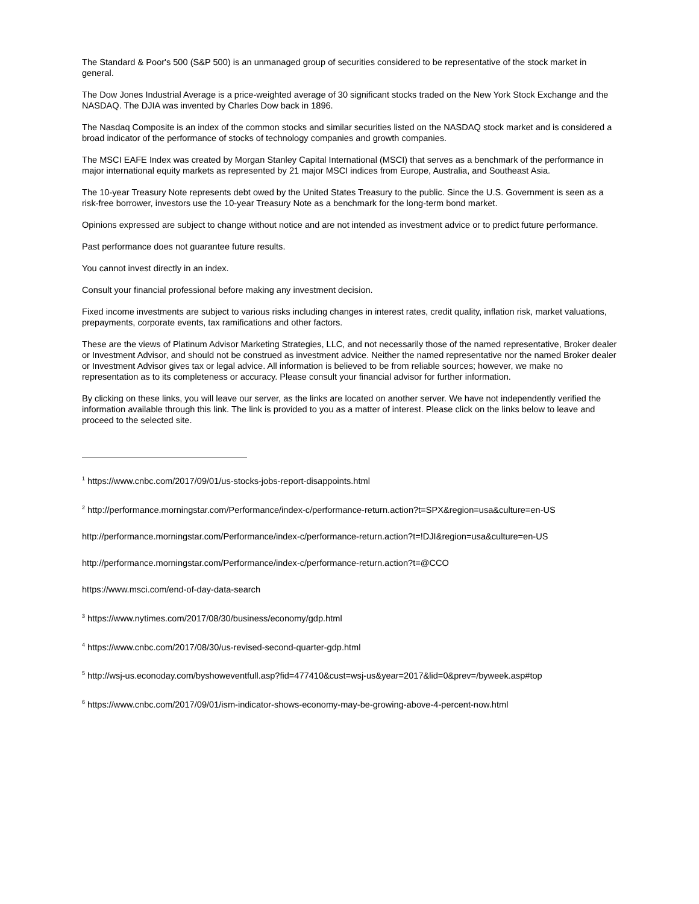The Standard & Poor's 500 (S&P 500) is an unmanaged group of securities considered to be representative of the stock market in general.
The Dow Jones Industrial Average is a price-weighted average of 30 significant stocks traded on the New York Stock Exchange and the NASDAQ. The DJIA was invented by Charles Dow back in 1896.
The Nasdaq Composite is an index of the common stocks and similar securities listed on the NASDAQ stock market and is considered a broad indicator of the performance of stocks of technology companies and growth companies.
The MSCI EAFE Index was created by Morgan Stanley Capital International (MSCI) that serves as a benchmark of the performance in major international equity markets as represented by 21 major MSCI indices from Europe, Australia, and Southeast Asia.
The 10-year Treasury Note represents debt owed by the United States Treasury to the public. Since the U.S. Government is seen as a risk-free borrower, investors use the 10-year Treasury Note as a benchmark for the long-term bond market.
Opinions expressed are subject to change without notice and are not intended as investment advice or to predict future performance.
Past performance does not guarantee future results.
You cannot invest directly in an index.
Consult your financial professional before making any investment decision.
Fixed income investments are subject to various risks including changes in interest rates, credit quality, inflation risk, market valuations, prepayments, corporate events, tax ramifications and other factors.
These are the views of Platinum Advisor Marketing Strategies, LLC, and not necessarily those of the named representative, Broker dealer or Investment Advisor, and should not be construed as investment advice. Neither the named representative nor the named Broker dealer or Investment Advisor gives tax or legal advice. All information is believed to be from reliable sources; however, we make no representation as to its completeness or accuracy. Please consult your financial advisor for further information.
By clicking on these links, you will leave our server, as the links are located on another server. We have not independently verified the information available through this link. The link is provided to you as a matter of interest. Please click on the links below to leave and proceed to the selected site.
<sup>1</sup> https://www.cnbc.com/2017/09/01/us-stocks-jobs-report-disappoints.html
<sup>2</sup> http://performance.morningstar.com/Performance/index-c/performance-return.action?t=SPX&region=usa&culture=en-US
http://performance.morningstar.com/Performance/index-c/performance-return.action?t=!DJI&region=usa&culture=en-US
http://performance.morningstar.com/Performance/index-c/performance-return.action?t=@CCO
https://www.msci.com/end-of-day-data-search
<sup>3</sup> https://www.nytimes.com/2017/08/30/business/economy/gdp.html
<sup>4</sup> https://www.cnbc.com/2017/08/30/us-revised-second-quarter-gdp.html
<sup>5</sup> http://wsj-us.econoday.com/byshoweventfull.asp?fid=477410&cust=wsj-us&year=2017&lid=0&prev=/byweek.asp#top
<sup>6</sup> https://www.cnbc.com/2017/09/01/ism-indicator-shows-economy-may-be-growing-above-4-percent-now.html